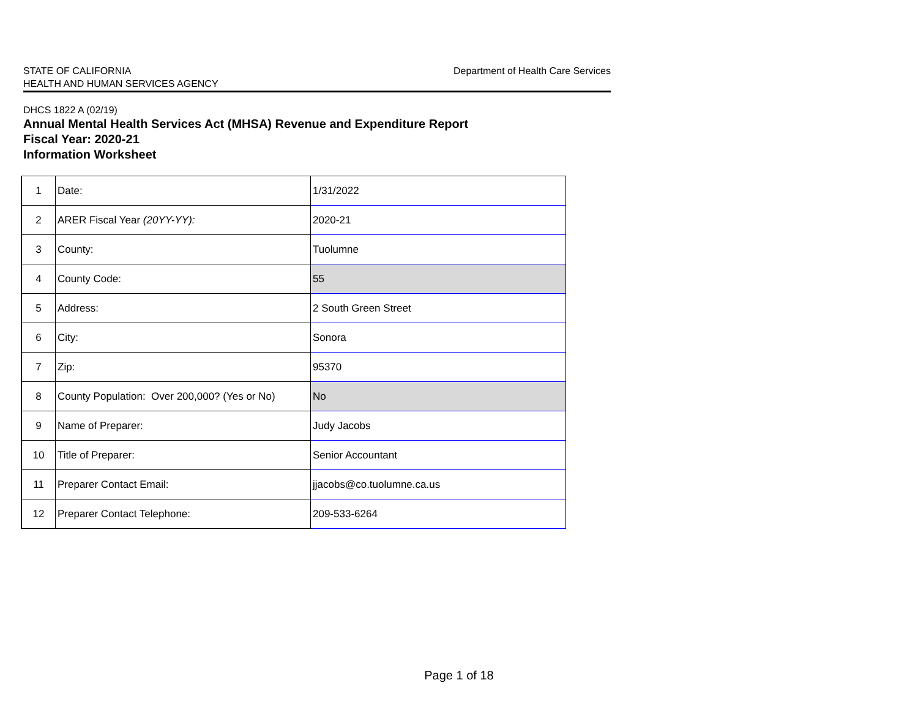STATE OF CALIFORNIA
HEALTH AND HUMAN SERVICES AGENCY
Department of Health Care Services
DHCS 1822 A (02/19)
Annual Mental Health Services Act (MHSA) Revenue and Expenditure Report
Fiscal Year: 2020-21
Information Worksheet
| 1 | Date: | 1/31/2022 |
| 2 | ARER Fiscal Year (20YY-YY): | 2020-21 |
| 3 | County: | Tuolumne |
| 4 | County Code: | 55 |
| 5 | Address: | 2 South Green Street |
| 6 | City: | Sonora |
| 7 | Zip: | 95370 |
| 8 | County Population: Over 200,000? (Yes or No) | No |
| 9 | Name of Preparer: | Judy Jacobs |
| 10 | Title of Preparer: | Senior Accountant |
| 11 | Preparer Contact Email: | jjacobs@co.tuolumne.ca.us |
| 12 | Preparer Contact Telephone: | 209-533-6264 |
Page 1 of 18